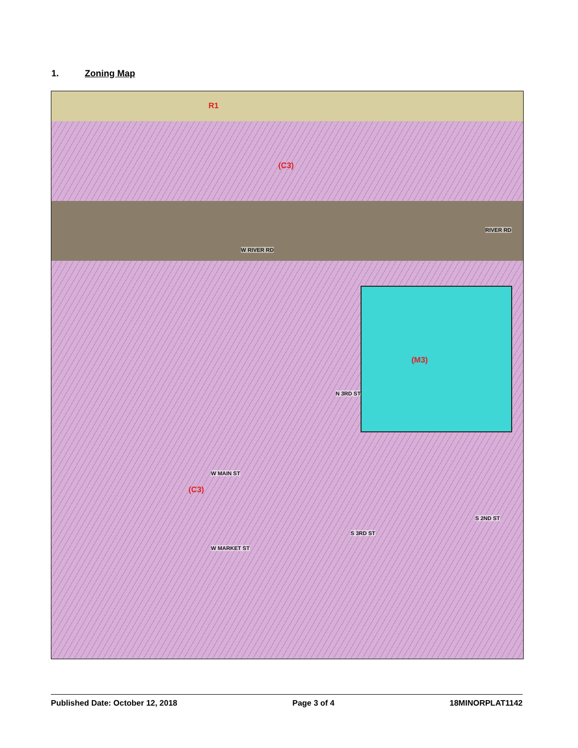1. Zoning Map
R1
(C3)
(M3)
(C3)
W RIVER RD
RIVER RD
W MAIN ST
W MARKET ST
N 3RD ST
S 3RD ST
S 2ND ST
Published Date: October 12, 2018 Page 3 of 4 18MINORPLAT1142